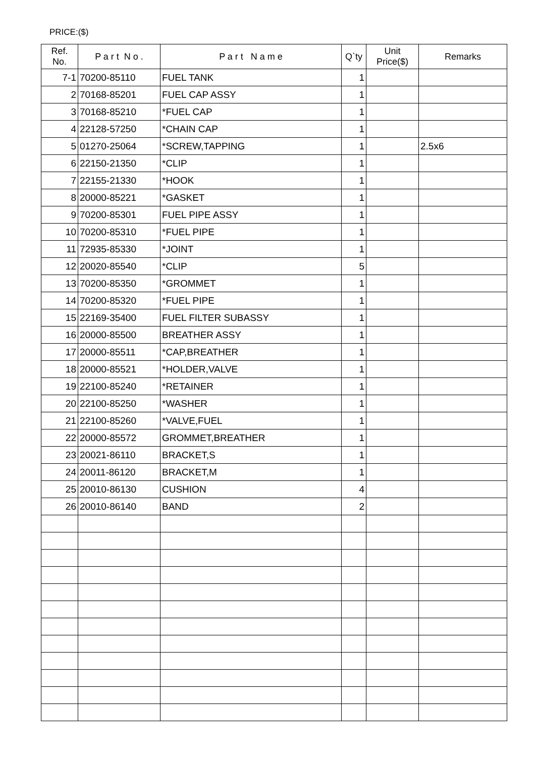PRICE:($)
| Ref. No. | P a r t N o . | P a r t N a m e | Q`ty | Unit Price($) | Remarks |
| --- | --- | --- | --- | --- | --- |
| 7-1 | 70200-85110 | FUEL TANK | 1 | | |
| 2 | 70168-85201 | FUEL CAP ASSY | 1 | | |
| 3 | 70168-85210 | *FUEL CAP | 1 | | |
| 4 | 22128-57250 | *CHAIN CAP | 1 | | |
| 5 | 01270-25064 | *SCREW,TAPPING | 1 | | 2.5x6 |
| 6 | 22150-21350 | *CLIP | 1 | | |
| 7 | 22155-21330 | *HOOK | 1 | | |
| 8 | 20000-85221 | *GASKET | 1 | | |
| 9 | 70200-85301 | FUEL PIPE ASSY | 1 | | |
| 10 | 70200-85310 | *FUEL PIPE | 1 | | |
| 11 | 72935-85330 | *JOINT | 1 | | |
| 12 | 20020-85540 | *CLIP | 5 | | |
| 13 | 70200-85350 | *GROMMET | 1 | | |
| 14 | 70200-85320 | *FUEL PIPE | 1 | | |
| 15 | 22169-35400 | FUEL FILTER SUBASSY | 1 | | |
| 16 | 20000-85500 | BREATHER ASSY | 1 | | |
| 17 | 20000-85511 | *CAP,BREATHER | 1 | | |
| 18 | 20000-85521 | *HOLDER,VALVE | 1 | | |
| 19 | 22100-85240 | *RETAINER | 1 | | |
| 20 | 22100-85250 | *WASHER | 1 | | |
| 21 | 22100-85260 | *VALVE,FUEL | 1 | | |
| 22 | 20000-85572 | GROMMET,BREATHER | 1 | | |
| 23 | 20021-86110 | BRACKET,S | 1 | | |
| 24 | 20011-86120 | BRACKET,M | 1 | | |
| 25 | 20010-86130 | CUSHION | 4 | | |
| 26 | 20010-86140 | BAND | 2 | | |